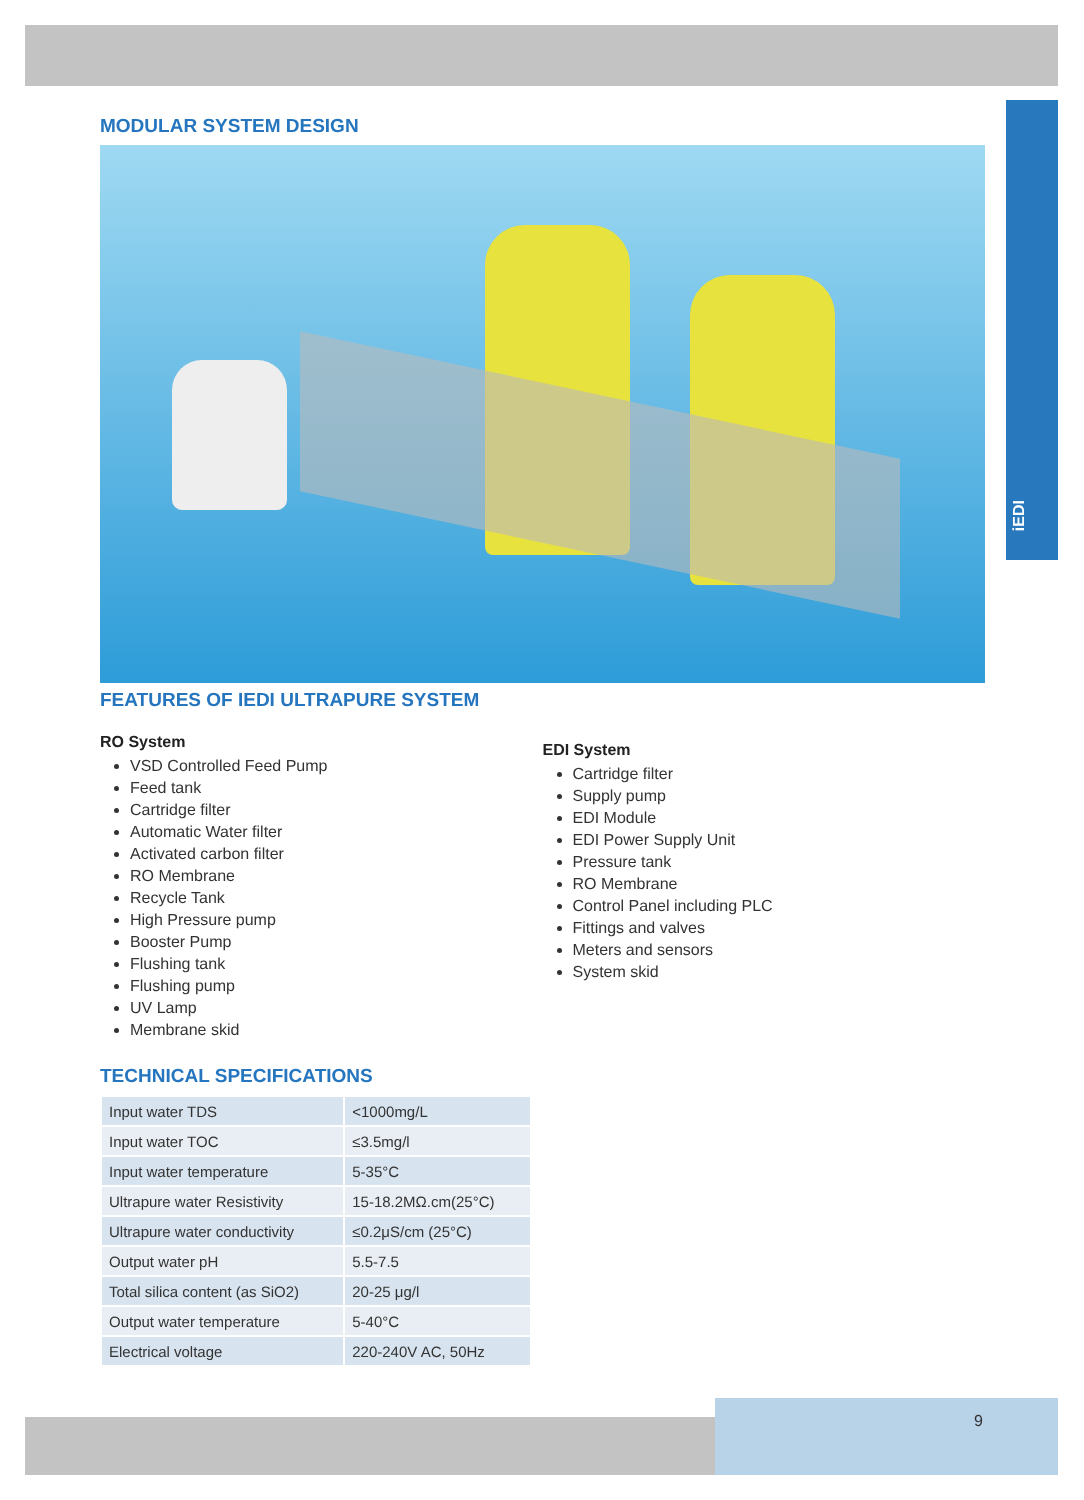iEDI
MODULAR SYSTEM DESIGN
FEATURES OF IEDI ULTRAPURE SYSTEM
RO System
VSD Controlled Feed Pump
Feed tank
Cartridge filter
Automatic Water filter
Activated carbon filter
RO Membrane
Recycle Tank
High Pressure pump
Booster Pump
Flushing tank
Flushing pump
UV Lamp
Membrane skid
EDI System
Cartridge filter
Supply pump
EDI Module
EDI Power Supply Unit
Pressure tank
RO Membrane
Control Panel including PLC
Fittings and valves
Meters and sensors
System skid
TECHNICAL SPECIFICATIONS
| Input water TDS | <1000mg/L |
| Input water TOC | ≤3.5mg/l |
| Input water temperature | 5-35°C |
| Ultrapure water Resistivity | 15-18.2MΩ.cm(25°C) |
| Ultrapure water conductivity | ≤0.2μS/cm (25°C) |
| Output water pH | 5.5-7.5 |
| Total silica content (as SiO2) | 20-25 μg/l |
| Output water temperature | 5-40°C |
| Electrical voltage | 220-240V AC, 50Hz |
9